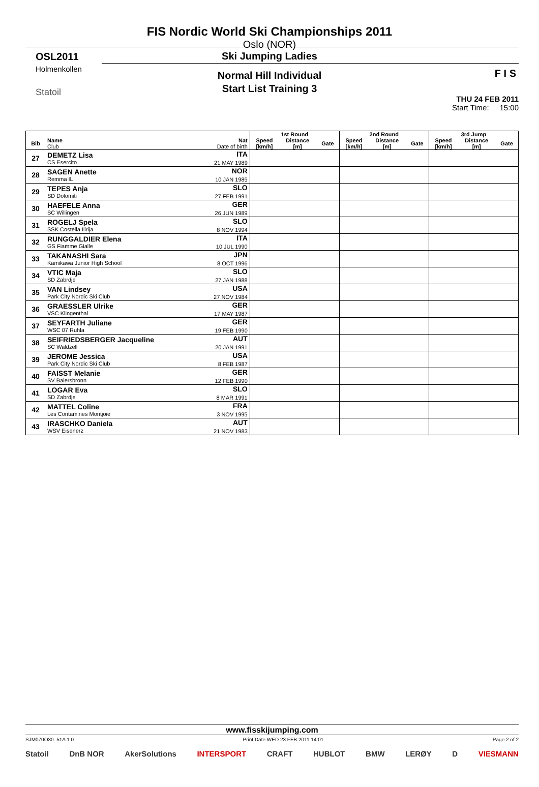OSL2011
Holmenkollen
Statoil
THU 24 FEB 2011
Start Time: 15:00
F I S
FIS Nordic World Ski Championships 2011
Oslo (NOR)
Ski Jumping Ladies
Normal Hill Individual
Start List Training 3
| | | | 1st Round | | | 2nd Round | | | 3rd Jump | | |
| --- | --- | --- | --- | --- | --- | --- | --- | --- | --- | --- | --- |
| Bib | Name Club | Nat Date of birth | Speed [km/h] | Distance [m] | Gate | Speed [km/h] | Distance [m] | Gate | Speed [km/h] | Distance [m] | Gate |
| 27 | DEMETZ Lisa CS Esercito | ITA 21 MAY 1989 | | | | | | | | | |
| 28 | SAGEN Anette Remma IL | NOR 10 JAN 1985 | | | | | | | | | |
| 29 | TEPES Anja SD Dolomiti | SLO 27 FEB 1991 | | | | | | | | | |
| 30 | HAEFELE Anna SC Willingen | GER 26 JUN 1989 | | | | | | | | | |
| 31 | ROGELJ Spela SSK Costella Ilirija | SLO 8 NOV 1994 | | | | | | | | | |
| 32 | RUNGGALDIER Elena GS Fiamme Gialle | ITA 10 JUL 1990 | | | | | | | | | |
| 33 | TAKANASHI Sara Kamikawa Junior High School | JPN 8 OCT 1996 | | | | | | | | | |
| 34 | VTIC Maja SD Zabrdje | SLO 27 JAN 1988 | | | | | | | | | |
| 35 | VAN Lindsey Park City Nordic Ski Club | USA 27 NOV 1984 | | | | | | | | | |
| 36 | GRAESSLER Ulrike VSC Klingenthal | GER 17 MAY 1987 | | | | | | | | | |
| 37 | SEYFARTH Juliane WSC 07 Ruhla | GER 19 FEB 1990 | | | | | | | | | |
| 38 | SEIFRIEDSBERGER Jacqueline SC Waldzell | AUT 20 JAN 1991 | | | | | | | | | |
| 39 | JEROME Jessica Park City Nordic Ski Club | USA 8 FEB 1987 | | | | | | | | | |
| 40 | FAISST Melanie SV Baiersbronn | GER 12 FEB 1990 | | | | | | | | | |
| 41 | LOGAR Eva SD Zabrdje | SLO 8 MAR 1991 | | | | | | | | | |
| 42 | MATTEL Coline Les Contamines Montjoie | FRA 3 NOV 1995 | | | | | | | | | |
| 43 | IRASCHKO Daniela WSV Eisenerz | AUT 21 NOV 1983 | | | | | | | | | |
www.fisskijumping.com
SJM070O30_51A 1.0 Print Date WED 23 FEB 2011 14:01 Page 2 of 2
Statoil DnB NOR AkerSolutions INTERSPORT CRAFT HUBLOT BMW LERØY D VIESMANN